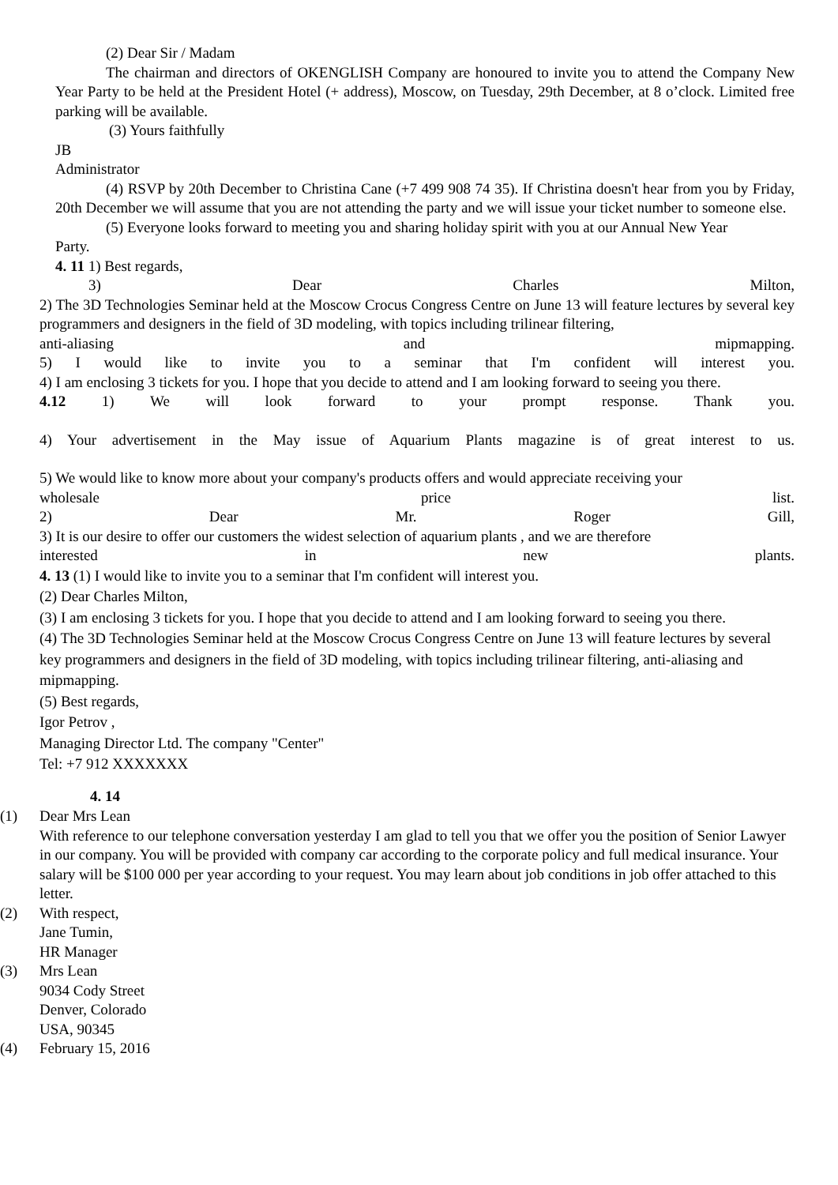(2) Dear Sir / Madam
The chairman and directors of OKENGLISH Company are honoured to invite you to attend the Company New Year Party to be held at the President Hotel (+ address), Moscow, on Tuesday, 29th December, at 8 o’clock. Limited free parking will be available.
(3) Yours faithfully
JB
Administrator
(4) RSVP by 20th December to Christina Cane (+7 499 908 74 35). If Christina doesn't hear from you by Friday, 20th December we will assume that you are not attending the party and we will issue your ticket number to someone else.
(5) Everyone looks forward to meeting you and sharing holiday spirit with you at our Annual New Year
Party.
4. 11 1) Best regards,
3) Dear Charles Milton,
2) The 3D Technologies Seminar held at the Moscow Crocus Congress Centre on June 13 will feature lectures by several key programmers and designers in the field of 3D modeling, with topics including trilinear filtering,
anti-aliasing and mipmapping.
5) I would like to invite you to a seminar that I'm confident will interest you.
4) I am enclosing 3 tickets for you. I hope that you decide to attend and I am looking forward to seeing you there.
4.12 1) We will look forward to your prompt response. Thank you.
4) Your advertisement in the May issue of Aquarium Plants magazine is of great interest to us.
5) We would like to know more about your company's products offers and would appreciate receiving your
wholesale price list.
2) Dear Mr. Roger Gill,
3) It is our desire to offer our customers the widest selection of aquarium plants , and we are therefore
interested in new plants.
4. 13 (1) I would like to invite you to a seminar that I'm confident will interest you.
(2) Dear Charles Milton,
(3) I am enclosing 3 tickets for you. I hope that you decide to attend and I am looking forward to seeing you there.
(4) The 3D Technologies Seminar held at the Moscow Crocus Congress Centre on June 13 will feature lectures by several key programmers and designers in the field of 3D modeling, with topics including trilinear filtering, anti-aliasing and mipmapping.
(5) Best regards,
Igor Petrov ,
Managing Director Ltd. The company "Center"
Tel: +7 912 XXXXXXX
4. 14
(1) Dear Mrs Lean
With reference to our telephone conversation yesterday I am glad to tell you that we offer you the position of Senior Lawyer in our company. You will be provided with company car according to the corporate policy and full medical insurance. Your salary will be $100 000 per year according to your request. You may learn about job conditions in job offer attached to this letter.
(2) With respect,
Jane Tumin,
HR Manager
(3) Mrs Lean
9034 Cody Street
Denver, Colorado
USA, 90345
(4) February 15, 2016